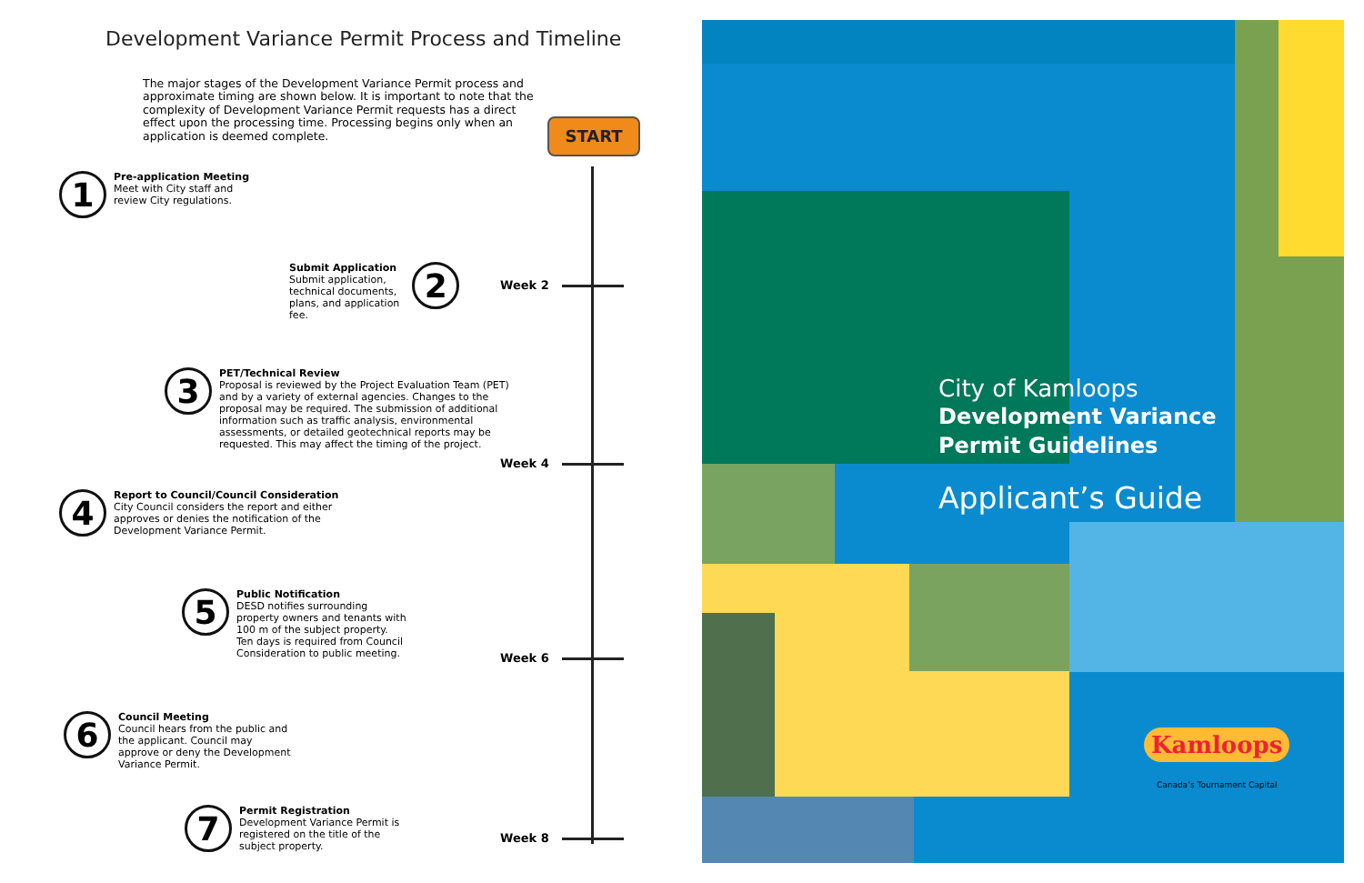Development Variance Permit Process and Timeline
The major stages of the Development Variance Permit process and approximate timing are shown below. It is important to note that the complexity of Development Variance Permit requests has a direct effect upon the processing time. Processing begins only when an application is deemed complete.
START
1
Pre-application Meeting
Meet with City staff and
review City regulations.
Submit Application
Submit application,
technical documents,
plans, and application
fee.
2
3
PET/Technical Review
Proposal is reviewed by the Project Evaluation Team (PET) and by a variety of external agencies. Changes to the proposal may be required. The submission of additional information such as traffic analysis, environmental assessments, or detailed geotechnical reports may be requested. This may affect the timing of the project.
4
Report to Council/Council Consideration
City Council considers the report and either approves or denies the notification of the Development Variance Permit.
5
Public Notification
DESD notifies surrounding
property owners and tenants with
100 m of the subject property.
Ten days is required from Council
Consideration to public meeting.
6
Council Meeting
Council hears from the public and
the applicant. Council may
approve or deny the Development
Variance Permit.
7
Permit Registration
Development Variance Permit is
registered on the title of the
subject property.
Week 2
Week 4
Week 6
Week 8
City of Kamloops
Development Variance
Permit Guidelines
Applicant’s Guide
Kamloops
Canada’s Tournament Capital